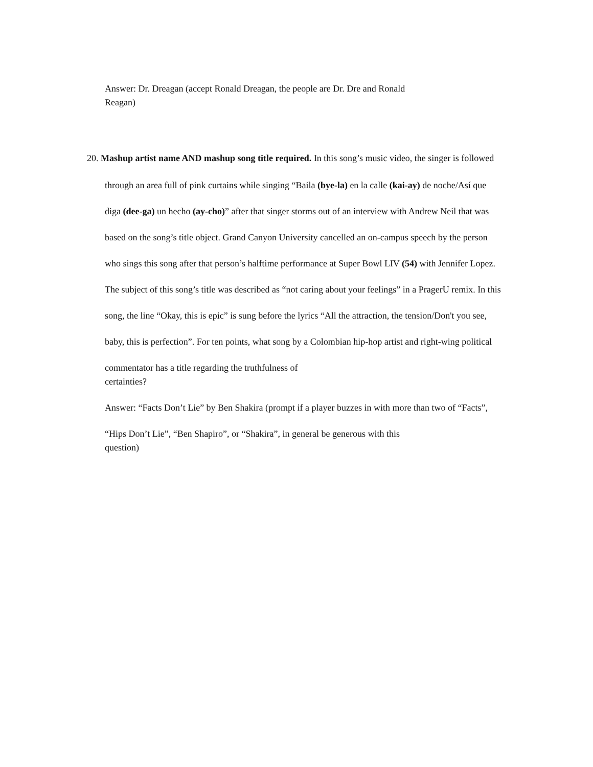Answer: Dr. Dreagan (accept Ronald Dreagan, the people are Dr. Dre and Ronald Reagan)
20. Mashup artist name AND mashup song title required. In this song’s music video, the singer is followed
through an area full of pink curtains while singing “Baila (bye-la) en la calle (kai-ay) de noche/Así que
diga (dee-ga) un hecho (ay-cho)” after that singer storms out of an interview with Andrew Neil that was
based on the song’s title object. Grand Canyon University cancelled an on-campus speech by the person
who sings this song after that person’s halftime performance at Super Bowl LIV (54) with Jennifer Lopez.
The subject of this song’s title was described as “not caring about your feelings” in a PragerU remix. In this
song, the line “Okay, this is epic” is sung before the lyrics “All the attraction, the tension/Don't you see,
baby, this is perfection”. For ten points, what song by a Colombian hip-hop artist and right-wing political
commentator has a title regarding the truthfulness of certainties?
Answer: “Facts Don’t Lie” by Ben Shakira (prompt if a player buzzes in with more than two of “Facts”,
“Hips Don’t Lie”, “Ben Shapiro”, or “Shakira”, in general be generous with this question)